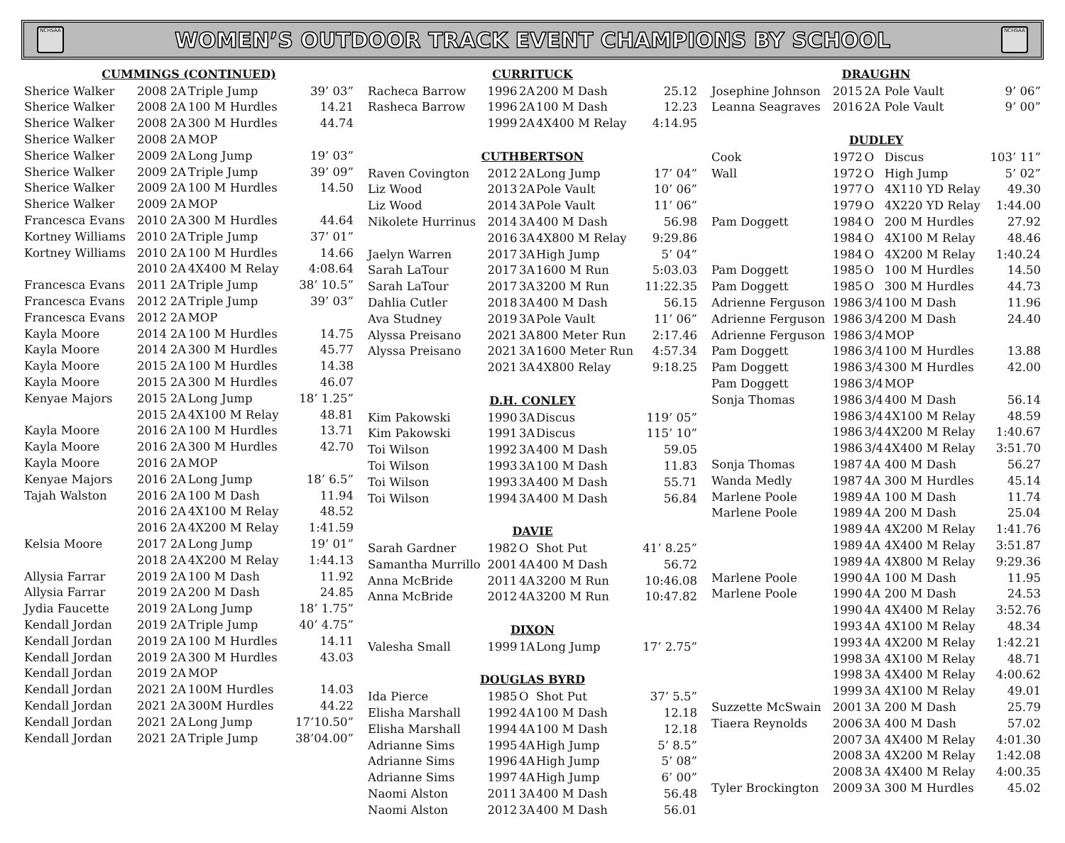NCHSAA
WOMEN’S OUTDOOR TRACK EVENT CHAMPIONS BY SCHOOL
NCHSAA
| CUMMINGS (CONTINUED) | | | | |
| --- | --- | --- | --- | --- |
| Sherice Walker | 2008 | 2A | Triple Jump | 39’ 03” |
| Sherice Walker | 2008 | 2A | 100 M Hurdles | 14.21 |
| Sherice Walker | 2008 | 2A | 300 M Hurdles | 44.74 |
| Sherice Walker | 2008 | 2A | MOP | |
| Sherice Walker | 2009 | 2A | Long Jump | 19’ 03” |
| Sherice Walker | 2009 | 2A | Triple Jump | 39’ 09” |
| Sherice Walker | 2009 | 2A | 100 M Hurdles | 14.50 |
| Sherice Walker | 2009 | 2A | MOP | |
| Francesca Evans | 2010 | 2A | 300 M Hurdles | 44.64 |
| Kortney Williams | 2010 | 2A | Triple Jump | 37’ 01” |
| Kortney Williams | 2010 | 2A | 100 M Hurdles | 14.66 |
| | 2010 | 2A | 4X400 M Relay | 4:08.64 |
| Francesca Evans | 2011 | 2A | Triple Jump | 38’ 10.5” |
| Francesca Evans | 2012 | 2A | Triple Jump | 39’ 03” |
| Francesca Evans | 2012 | 2A | MOP | |
| Kayla Moore | 2014 | 2A | 100 M Hurdles | 14.75 |
| Kayla Moore | 2014 | 2A | 300 M Hurdles | 45.77 |
| Kayla Moore | 2015 | 2A | 100 M Hurdles | 14.38 |
| Kayla Moore | 2015 | 2A | 300 M Hurdles | 46.07 |
| Kenyae Majors | 2015 | 2A | Long Jump | 18’ 1.25” |
| | 2015 | 2A | 4X100 M Relay | 48.81 |
| Kayla Moore | 2016 | 2A | 100 M Hurdles | 13.71 |
| Kayla Moore | 2016 | 2A | 300 M Hurdles | 42.70 |
| Kayla Moore | 2016 | 2A | MOP | |
| Kenyae Majors | 2016 | 2A | Long Jump | 18’ 6.5” |
| Tajah Walston | 2016 | 2A | 100 M Dash | 11.94 |
| | 2016 | 2A | 4X100 M Relay | 48.52 |
| | 2016 | 2A | 4X200 M Relay | 1:41.59 |
| Kelsia Moore | 2017 | 2A | Long Jump | 19’ 01” |
| | 2018 | 2A | 4X200 M Relay | 1:44.13 |
| Allysia Farrar | 2019 | 2A | 100 M Dash | 11.92 |
| Allysia Farrar | 2019 | 2A | 200 M Dash | 24.85 |
| Jydia Faucette | 2019 | 2A | Long Jump | 18’ 1.75” |
| Kendall Jordan | 2019 | 2A | Triple Jump | 40’ 4.75” |
| Kendall Jordan | 2019 | 2A | 100 M Hurdles | 14.11 |
| Kendall Jordan | 2019 | 2A | 300 M Hurdles | 43.03 |
| Kendall Jordan | 2019 | 2A | MOP | |
| Kendall Jordan | 2021 | 2A | 100M Hurdles | 14.03 |
| Kendall Jordan | 2021 | 2A | 300M Hurdles | 44.22 |
| Kendall Jordan | 2021 | 2A | Long Jump | 17’10.50” |
| Kendall Jordan | 2021 | 2A | Triple Jump | 38’04.00” |
| CURRITUCK | | | | |
| --- | --- | --- | --- | --- |
| Racheca Barrow | 1996 | 2A | 200 M Dash | 25.12 |
| Rasheca Barrow | 1996 | 2A | 100 M Dash | 12.23 |
| | 1999 | 2A | 4X400 M Relay | 4:14.95 |
| CUTHBERTSON | | | | |
| Raven Covington | 2012 | 2A | Long Jump | 17’ 04” |
| Liz Wood | 2013 | 2A | Pole Vault | 10’ 06” |
| Liz Wood | 2014 | 3A | Pole Vault | 11’ 06” |
| Nikolete Hurrinus | 2014 | 3A | 400 M Dash | 56.98 |
| | 2016 | 3A | 4X800 M Relay | 9:29.86 |
| Jaelyn Warren | 2017 | 3A | High Jump | 5’ 04” |
| Sarah LaTour | 2017 | 3A | 1600 M Run | 5:03.03 |
| Sarah LaTour | 2017 | 3A | 3200 M Run | 11:22.35 |
| Dahlia Cutler | 2018 | 3A | 400 M Dash | 56.15 |
| Ava Studney | 2019 | 3A | Pole Vault | 11’ 06” |
| Alyssa Preisano | 2021 | 3A | 800 Meter Run | 2:17.46 |
| Alyssa Preisano | 2021 | 3A | 1600 Meter Run | 4:57.34 |
| | 2021 | 3A | 4X800 Relay | 9:18.25 |
| D.H. CONLEY | | | | |
| Kim Pakowski | 1990 | 3A | Discus | 119’ 05” |
| Kim Pakowski | 1991 | 3A | Discus | 115’ 10” |
| Toi Wilson | 1992 | 3A | 400 M Dash | 59.05 |
| Toi Wilson | 1993 | 3A | 100 M Dash | 11.83 |
| Toi Wilson | 1993 | 3A | 400 M Dash | 55.71 |
| Toi Wilson | 1994 | 3A | 400 M Dash | 56.84 |
| DAVIE | | | | |
| Sarah Gardner | 1982 | O | Shot Put | 41’ 8.25” |
| Samantha Murrillo | 2001 | 4A | 400 M Dash | 56.72 |
| Anna McBride | 2011 | 4A | 3200 M Run | 10:46.08 |
| Anna McBride | 2012 | 4A | 3200 M Run | 10:47.82 |
| DIXON | | | | |
| Valesha Small | 1999 | 1A | Long Jump | 17’ 2.75” |
| DOUGLAS BYRD | | | | |
| Ida Pierce | 1985 | O | Shot Put | 37’ 5.5” |
| Elisha Marshall | 1992 | 4A | 100 M Dash | 12.18 |
| Elisha Marshall | 1994 | 4A | 100 M Dash | 12.18 |
| Adrianne Sims | 1995 | 4A | High Jump | 5’ 8.5” |
| Adrianne Sims | 1996 | 4A | High Jump | 5’ 08” |
| Adrianne Sims | 1997 | 4A | High Jump | 6’ 00” |
| Naomi Alston | 2011 | 3A | 400 M Dash | 56.48 |
| Naomi Alston | 2012 | 3A | 400 M Dash | 56.01 |
| DRAUGHN | | | | |
| --- | --- | --- | --- | --- |
| Josephine Johnson | 2015 | 2A | Pole Vault | 9’ 06” |
| Leanna Seagraves | 2016 | 2A | Pole Vault | 9’ 00” |
| DUDLEY | | | | |
| Cook | 1972 | O | Discus | 103’ 11” |
| Wall | 1972 | O | High Jump | 5’ 02” |
| | 1977 | O | 4X110 YD Relay | 49.30 |
| | 1979 | O | 4X220 YD Relay | 1:44.00 |
| Pam Doggett | 1984 | O | 200 M Hurdles | 27.92 |
| | 1984 | O | 4X100 M Relay | 48.46 |
| | 1984 | O | 4X200 M Relay | 1:40.24 |
| Pam Doggett | 1985 | O | 100 M Hurdles | 14.50 |
| Pam Doggett | 1985 | O | 300 M Hurdles | 44.73 |
| Adrienne Ferguson | 1986 | 3/4 | 100 M Dash | 11.96 |
| Adrienne Ferguson | 1986 | 3/4 | 200 M Dash | 24.40 |
| Adrienne Ferguson | 1986 | 3/4 | MOP | |
| Pam Doggett | 1986 | 3/4 | 100 M Hurdles | 13.88 |
| Pam Doggett | 1986 | 3/4 | 300 M Hurdles | 42.00 |
| Pam Doggett | 1986 | 3/4 | MOP | |
| Sonja Thomas | 1986 | 3/4 | 400 M Dash | 56.14 |
| | 1986 | 3/4 | 4X100 M Relay | 48.59 |
| | 1986 | 3/4 | 4X200 M Relay | 1:40.67 |
| | 1986 | 3/4 | 4X400 M Relay | 3:51.70 |
| Sonja Thomas | 1987 | 4A | 400 M Dash | 56.27 |
| Wanda Medly | 1987 | 4A | 300 M Hurdles | 45.14 |
| Marlene Poole | 1989 | 4A | 100 M Dash | 11.74 |
| Marlene Poole | 1989 | 4A | 200 M Dash | 25.04 |
| | 1989 | 4A | 4X200 M Relay | 1:41.76 |
| | 1989 | 4A | 4X400 M Relay | 3:51.87 |
| | 1989 | 4A | 4X800 M Relay | 9:29.36 |
| Marlene Poole | 1990 | 4A | 100 M Dash | 11.95 |
| Marlene Poole | 1990 | 4A | 200 M Dash | 24.53 |
| | 1990 | 4A | 4X400 M Relay | 3:52.76 |
| | 1993 | 4A | 4X100 M Relay | 48.34 |
| | 1993 | 4A | 4X200 M Relay | 1:42.21 |
| | 1998 | 3A | 4X100 M Relay | 48.71 |
| | 1998 | 3A | 4X400 M Relay | 4:00.62 |
| | 1999 | 3A | 4X100 M Relay | 49.01 |
| Suzzette McSwain | 2001 | 3A | 200 M Dash | 25.79 |
| Tiaera Reynolds | 2006 | 3A | 400 M Dash | 57.02 |
| | 2007 | 3A | 4X400 M Relay | 4:01.30 |
| | 2008 | 3A | 4X200 M Relay | 1:42.08 |
| | 2008 | 3A | 4X400 M Relay | 4:00.35 |
| Tyler Brockington | 2009 | 3A | 300 M Hurdles | 45.02 |